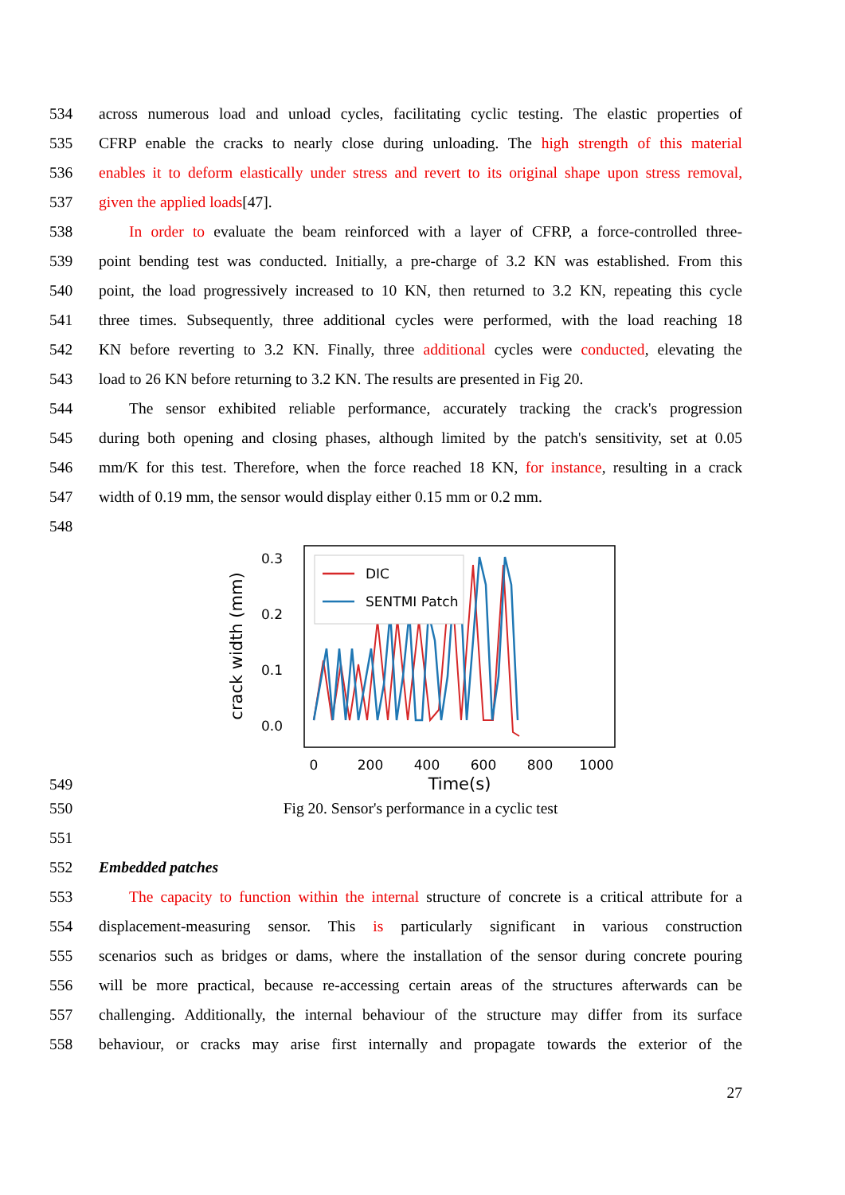534 across numerous load and unload cycles, facilitating cyclic testing. The elastic properties of
535 CFRP enable the cracks to nearly close during unloading. The high strength of this material
536 enables it to deform elastically under stress and revert to its original shape upon stress removal,
537 given the applied loads[47].
538 In order to evaluate the beam reinforced with a layer of CFRP, a force-controlled three-
539 point bending test was conducted. Initially, a pre-charge of 3.2 KN was established. From this
540 point, the load progressively increased to 10 KN, then returned to 3.2 KN, repeating this cycle
541 three times. Subsequently, three additional cycles were performed, with the load reaching 18
542 KN before reverting to 3.2 KN. Finally, three additional cycles were conducted, elevating the
543 load to 26 KN before returning to 3.2 KN. The results are presented in Fig 20.
544 The sensor exhibited reliable performance, accurately tracking the crack's progression
545 during both opening and closing phases, although limited by the patch's sensitivity, set at 0.05
546 mm/K for this test. Therefore, when the force reached 18 KN, for instance, resulting in a crack
547 width of 0.19 mm, the sensor would display either 0.15 mm or 0.2 mm.
548
549
0.3
0.2
0.1
0.0
0
200
400
600
800
1000
Time(s)
crack width (mm)
DIC
SENTMI Patch
550 Fig 20. Sensor's performance in a cyclic test
551
552 Embedded patches
553 The capacity to function within the internal structure of concrete is a critical attribute for a
554 displacement-measuring sensor. This is particularly significant in various construction
555 scenarios such as bridges or dams, where the installation of the sensor during concrete pouring
556 will be more practical, because re-accessing certain areas of the structures afterwards can be
557 challenging. Additionally, the internal behaviour of the structure may differ from its surface
558 behaviour, or cracks may arise first internally and propagate towards the exterior of the
27